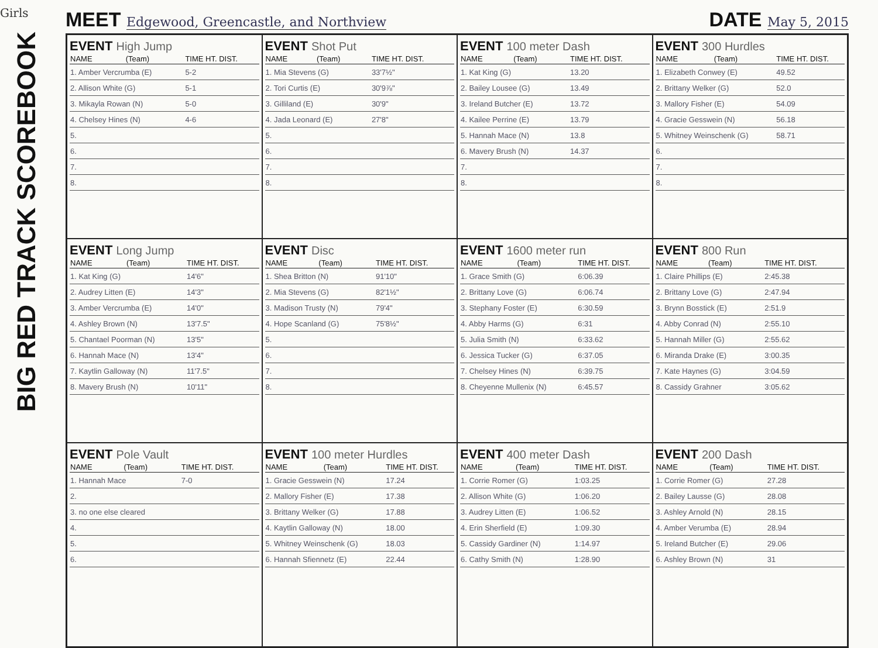Girls
BIG RED TRACK SCOREBOOK
MEET Edgewood, Greencastle, and Northview
DATE May 5, 2015
EVENT High Jump
| NAME | (Team) | TIME HT. DIST. |
| --- | --- | --- |
| 1. Amber Vercrumba (E) | | 5-2 |
| 2. Allison White (G) | | 5-1 |
| 3. Mikayla Rowan (N) | | 5-0 |
| 4. Chelsey Hines (N) | | 4-6 |
| 5. | | |
| 6. | | |
| 7. | | |
| 8. | | |
EVENT Shot Put
| NAME | (Team) | TIME HT. DIST. |
| --- | --- | --- |
| 1. Mia Stevens (G) | | 33'7½" |
| 2. Tori Curtis (E) | | 30'9⅞" |
| 3. Gilliland (E) | | 30'9" |
| 4. Jada Leonard (E) | | 27'8" |
| 5. | | |
| 6. | | |
| 7. | | |
| 8. | | |
EVENT 100 meter Dash
| NAME | (Team) | TIME HT. DIST. |
| --- | --- | --- |
| 1. Kat King (G) | | 13.20 |
| 2. Bailey Lousee (G) | | 13.49 |
| 3. Ireland Butcher (E) | | 13.72 |
| 4. Kailee Perrine (E) | | 13.79 |
| 5. Hannah Mace (N) | | 13.8 |
| 6. Mavery Brush (N) | | 14.37 |
| 7. | | |
| 8. | | |
EVENT 300 Hurdles
| NAME | (Team) | TIME HT. DIST. |
| --- | --- | --- |
| 1. Elizabeth Conwey (E) | | 49.52 |
| 2. Brittany Welker (G) | | 52.0 |
| 3. Mallory Fisher (E) | | 54.09 |
| 4. Gracie Gesswein (N) | | 56.18 |
| 5. Whitney Weinschenk (G) | | 58.71 |
| 6. | | |
| 7. | | |
| 8. | | |
EVENT Long Jump
| NAME | (Team) | TIME HT. DIST. |
| --- | --- | --- |
| 1. Kat King (G) | | 14'6" |
| 2. Audrey Litten (E) | | 14'3" |
| 3. Amber Vercrumba (E) | | 14'0" |
| 4. Ashley Brown (N) | | 13'7.5" |
| 5. Chantael Poorman (N) | | 13'5" |
| 6. Hannah Mace (N) | | 13'4" |
| 7. Kaytlin Galloway (N) | | 11'7.5" |
| 8. Mavery Brush (N) | | 10'11" |
EVENT Disc
| NAME | (Team) | TIME HT. DIST. |
| --- | --- | --- |
| 1. Shea Britton (N) | | 91'10" |
| 2. Mia Stevens (G) | | 82'1½" |
| 3. Madison Trusty (N) | | 79'4" |
| 4. Hope Scanland (G) | | 75'8½" |
| 5. | | |
| 6. | | |
| 7. | | |
| 8. | | |
EVENT 1600 meter run
| NAME | (Team) | TIME HT. DIST. |
| --- | --- | --- |
| 1. Grace Smith (G) | | 6:06.39 |
| 2. Brittany Love (G) | | 6:06.74 |
| 3. Stephany Foster (E) | | 6:30.59 |
| 4. Abby Harms (G) | | 6:31 |
| 5. Julia Smith (N) | | 6:33.62 |
| 6. Jessica Tucker (G) | | 6:37.05 |
| 7. Chelsey Hines (N) | | 6:39.75 |
| 8. Cheyenne Mullenix (N) | | 6:45.57 |
EVENT 800 Run
| NAME | (Team) | TIME HT. DIST. |
| --- | --- | --- |
| 1. Claire Phillips (E) | | 2:45.38 |
| 2. Brittany Love (G) | | 2:47.94 |
| 3. Brynn Bosstick (E) | | 2:51.9 |
| 4. Abby Conrad (N) | | 2:55.10 |
| 5. Hannah Miller (G) | | 2:55.62 |
| 6. Miranda Drake (E) | | 3:00.35 |
| 7. Kate Haynes (G) | | 3:04.59 |
| 8. Cassidy Grahner | | 3:05.62 |
EVENT Pole Vault
| NAME | (Team) | TIME HT. DIST. |
| --- | --- | --- |
| 1. Hannah Mace | | 7-0 |
| 2. | | |
| 3. no one else cleared | | |
| 4. | | |
| 5. | | |
| 6. | | |
EVENT 100 meter Hurdles
| NAME | (Team) | TIME HT. DIST. |
| --- | --- | --- |
| 1. Gracie Gesswein (N) | | 17.24 |
| 2. Mallory Fisher (E) | | 17.38 |
| 3. Brittany Welker (G) | | 17.88 |
| 4. Kaytlin Galloway (N) | | 18.00 |
| 5. Whitney Weinschenk (G) | | 18.03 |
| 6. Hannah Sfiennetz (E) | | 22.44 |
EVENT 400 meter Dash
| NAME | (Team) | TIME HT. DIST. |
| --- | --- | --- |
| 1. Corrie Romer (G) | | 1:03.25 |
| 2. Allison White (G) | | 1:06.20 |
| 3. Audrey Litten (E) | | 1:06.52 |
| 4. Erin Sherfield (E) | | 1:09.30 |
| 5. Cassidy Gardiner (N) | | 1:14.97 |
| 6. Cathy Smith (N) | | 1:28.90 |
EVENT 200 Dash
| NAME | (Team) | TIME HT. DIST. |
| --- | --- | --- |
| 1. Corrie Romer (G) | | 27.28 |
| 2. Bailey Lausse (G) | | 28.08 |
| 3. Ashley Arnold (N) | | 28.15 |
| 4. Amber Verumba (E) | | 28.94 |
| 5. Ireland Butcher (E) | | 29.06 |
| 6. Ashley Brown (N) | | 31 |